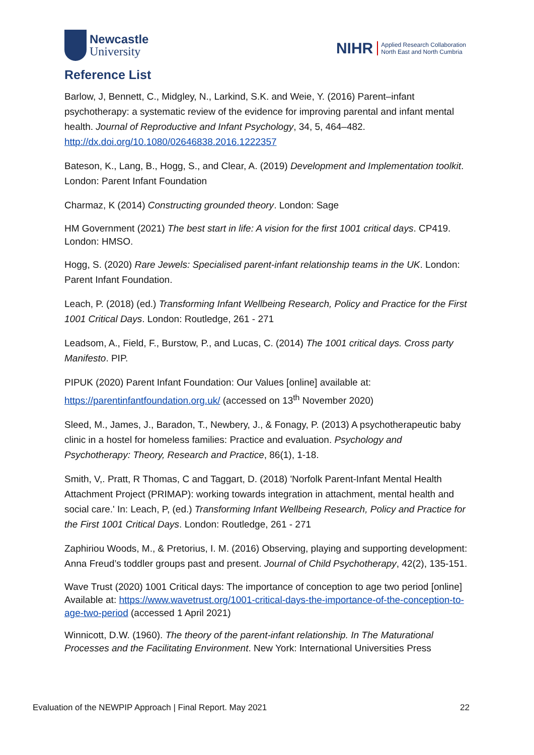Newcastle
University
NIHR
Applied Research Collaboration
North East and North Cumbria
Reference List
Barlow, J, Bennett, C., Midgley, N., Larkind, S.K. and Weie, Y. (2016) Parent–infant psychotherapy: a systematic review of the evidence for improving parental and infant mental health. Journal of Reproductive and Infant Psychology, 34, 5, 464–482. http://dx.doi.org/10.1080/02646838.2016.1222357
Bateson, K., Lang, B., Hogg, S., and Clear, A. (2019) Development and Implementation toolkit. London: Parent Infant Foundation
Charmaz, K (2014) Constructing grounded theory. London: Sage
HM Government (2021) The best start in life: A vision for the first 1001 critical days. CP419. London: HMSO.
Hogg, S. (2020) Rare Jewels: Specialised parent-infant relationship teams in the UK. London: Parent Infant Foundation.
Leach, P. (2018) (ed.) Transforming Infant Wellbeing Research, Policy and Practice for the First 1001 Critical Days. London: Routledge, 261 - 271
Leadsom, A., Field, F., Burstow, P., and Lucas, C. (2014) The 1001 critical days. Cross party Manifesto. PIP.
PIPUK (2020) Parent Infant Foundation: Our Values [online] available at: https://parentinfantfoundation.org.uk/ (accessed on 13<sup>th</sup> November 2020)
Sleed, M., James, J., Baradon, T., Newbery, J., & Fonagy, P. (2013) A psychotherapeutic baby clinic in a hostel for homeless families: Practice and evaluation. Psychology and Psychotherapy: Theory, Research and Practice, 86(1), 1-18.
Smith, V,. Pratt, R Thomas, C and Taggart, D. (2018) 'Norfolk Parent-Infant Mental Health Attachment Project (PRIMAP): working towards integration in attachment, mental health and social care.' In: Leach, P, (ed.) Transforming Infant Wellbeing Research, Policy and Practice for the First 1001 Critical Days. London: Routledge, 261 - 271
Zaphiriou Woods, M., & Pretorius, I. M. (2016) Observing, playing and supporting development: Anna Freud’s toddler groups past and present. Journal of Child Psychotherapy, 42(2), 135-151.
Wave Trust (2020) 1001 Critical days: The importance of conception to age two period [online] Available at: https://www.wavetrust.org/1001-critical-days-the-importance-of-the-conception-to-age-two-period (accessed 1 April 2021)
Winnicott, D.W. (1960). The theory of the parent-infant relationship. In The Maturational Processes and the Facilitating Environment. New York: International Universities Press
Evaluation of the NEWPIP Approach | Final Report. May 2021 22